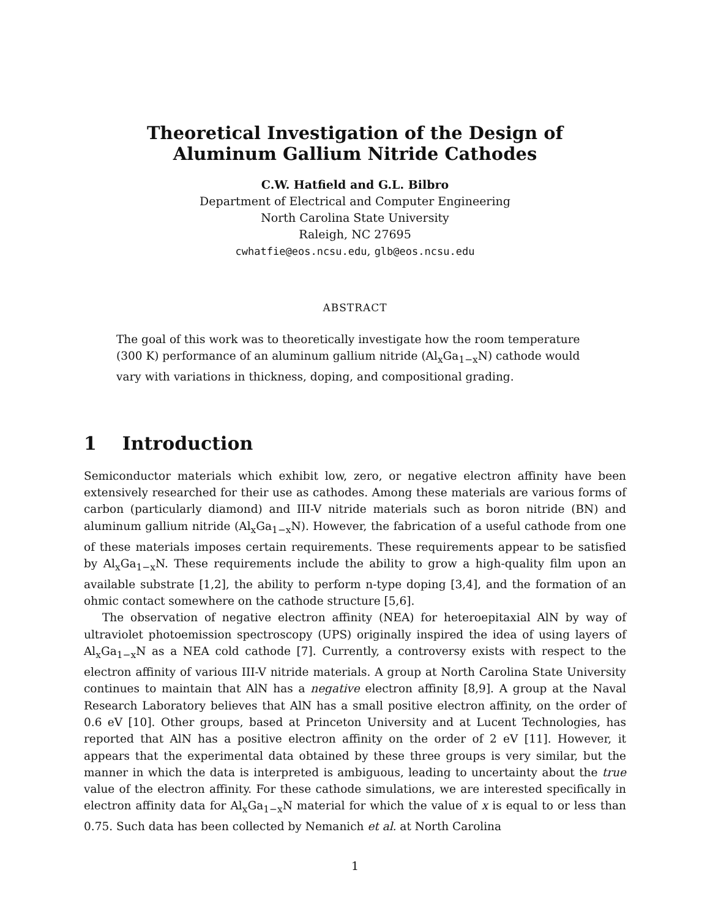Theoretical Investigation of the Design of
Aluminum Gallium Nitride Cathodes
C.W. Hatfield and G.L. Bilbro
Department of Electrical and Computer Engineering
North Carolina State University
Raleigh, NC 27695
cwhatfie@eos.ncsu.edu, glb@eos.ncsu.edu
ABSTRACT
The goal of this work was to theoretically investigate how the room temperature (300 K) performance of an aluminum gallium nitride (Al<sub>x</sub>Ga<sub>1−x</sub>N) cathode would vary with variations in thickness, doping, and compositional grading.
1 Introduction
Semiconductor materials which exhibit low, zero, or negative electron affinity have been extensively researched for their use as cathodes. Among these materials are various forms of carbon (particularly diamond) and III-V nitride materials such as boron nitride (BN) and aluminum gallium nitride (Al<sub>x</sub>Ga<sub>1−x</sub>N). However, the fabrication of a useful cathode from one of these materials imposes certain requirements. These requirements appear to be satisfied by Al<sub>x</sub>Ga<sub>1−x</sub>N. These requirements include the ability to grow a high-quality film upon an available substrate [1,2], the ability to perform n-type doping [3,4], and the formation of an ohmic contact somewhere on the cathode structure [5,6].
The observation of negative electron affinity (NEA) for heteroepitaxial AlN by way of ultraviolet photoemission spectroscopy (UPS) originally inspired the idea of using layers of Al<sub>x</sub>Ga<sub>1−x</sub>N as a NEA cold cathode [7]. Currently, a controversy exists with respect to the electron affinity of various III-V nitride materials. A group at North Carolina State University continues to maintain that AlN has a negative electron affinity [8,9]. A group at the Naval Research Laboratory believes that AlN has a small positive electron affinity, on the order of 0.6 eV [10]. Other groups, based at Princeton University and at Lucent Technologies, has reported that AlN has a positive electron affinity on the order of 2 eV [11]. However, it appears that the experimental data obtained by these three groups is very similar, but the manner in which the data is interpreted is ambiguous, leading to uncertainty about the true value of the electron affinity. For these cathode simulations, we are interested specifically in electron affinity data for Al<sub>x</sub>Ga<sub>1−x</sub>N material for which the value of x is equal to or less than 0.75. Such data has been collected by Nemanich et al. at North Carolina
1